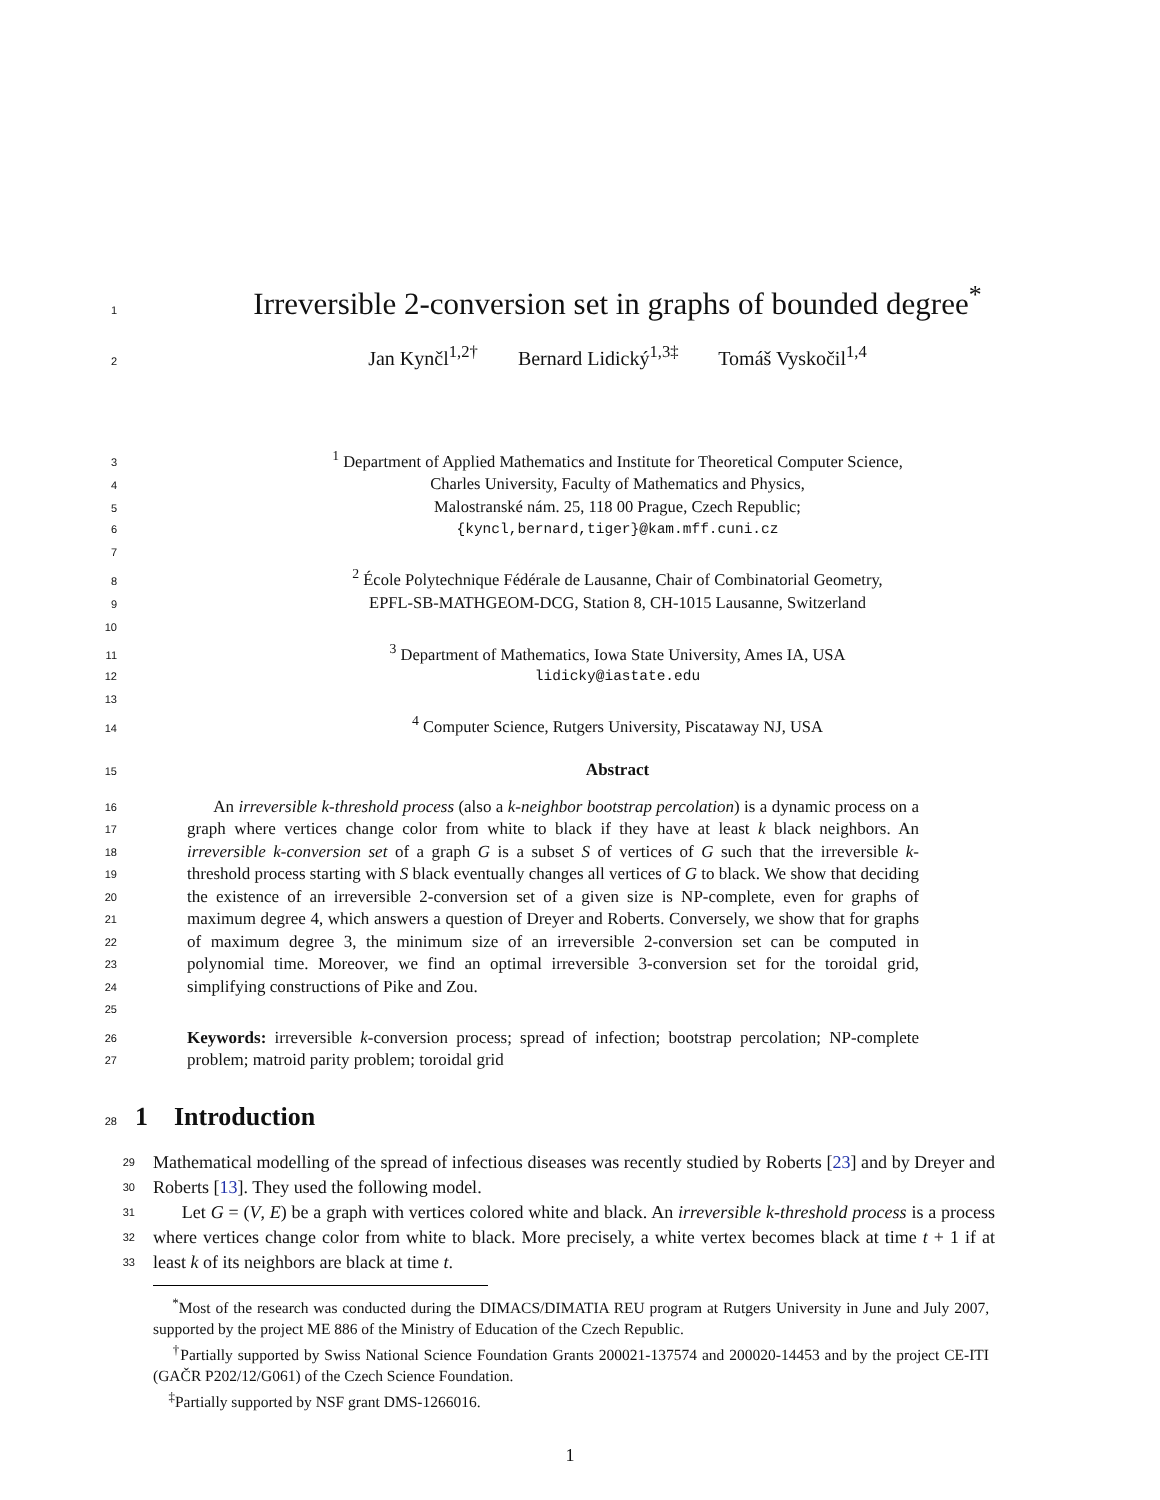1 Irreversible 2-conversion set in graphs of bounded degree<sup>*</sup>
2 Jan Kynčl<sup>1,2†</sup> Bernard Lidický<sup>1,3‡</sup> Tomáš Vyskočil<sup>1,4</sup>
3<sup>1</sup> Department of Applied Mathematics and Institute for Theoretical Computer Science,
4 Charles University, Faculty of Mathematics and Physics,
5 Malostranské nám. 25, 118 00 Prague, Czech Republic;
6 {kyncl,bernard,tiger}@kam.mff.cuni.cz
7
8<sup>2</sup> École Polytechnique Fédérale de Lausanne, Chair of Combinatorial Geometry,
9 EPFL-SB-MATHGEOM-DCG, Station 8, CH-1015 Lausanne, Switzerland
10
11<sup>3</sup> Department of Mathematics, Iowa State University, Ames IA, USA
12 lidicky@iastate.edu
13
14<sup>4</sup> Computer Science, Rutgers University, Piscataway NJ, USA
15 Abstract
16
17
18
19
20
21
22
23
24
25
An irreversible k-threshold process (also a k-neighbor bootstrap percolation) is a dynamic process on a graph where vertices change color from white to black if they have at least k black neighbors. An irreversible k-conversion set of a graph G is a subset S of vertices of G such that the irreversible k-threshold process starting with S black eventually changes all vertices of G to black. We show that deciding the existence of an irreversible 2-conversion set of a given size is NP-complete, even for graphs of maximum degree 4, which answers a question of Dreyer and Roberts. Conversely, we show that for graphs of maximum degree 3, the minimum size of an irreversible 2-conversion set can be computed in polynomial time. Moreover, we find an optimal irreversible 3-conversion set for the toroidal grid, simplifying constructions of Pike and Zou.
26
27
Keywords: irreversible k-conversion process; spread of infection; bootstrap percolation; NP-complete problem; matroid parity problem; toroidal grid
28 1 Introduction
29
30
31
32
33
Mathematical modelling of the spread of infectious diseases was recently studied by Roberts [23] and by Dreyer and Roberts [13]. They used the following model.
Let G = (V, E) be a graph with vertices colored white and black. An irreversible k-threshold process is a process where vertices change color from white to black. More precisely, a white vertex becomes black at time t + 1 if at least k of its neighbors are black at time t.
<sup>*</sup> Most of the research was conducted during the DIMACS/DIMATIA REU program at Rutgers University in June and July 2007, supported by the project ME 886 of the Ministry of Education of the Czech Republic.
<sup>†</sup> Partially supported by Swiss National Science Foundation Grants 200021-137574 and 200020-14453 and by the project CE-ITI (GAČR P202/12/G061) of the Czech Science Foundation.
<sup>‡</sup> Partially supported by NSF grant DMS-1266016.
1